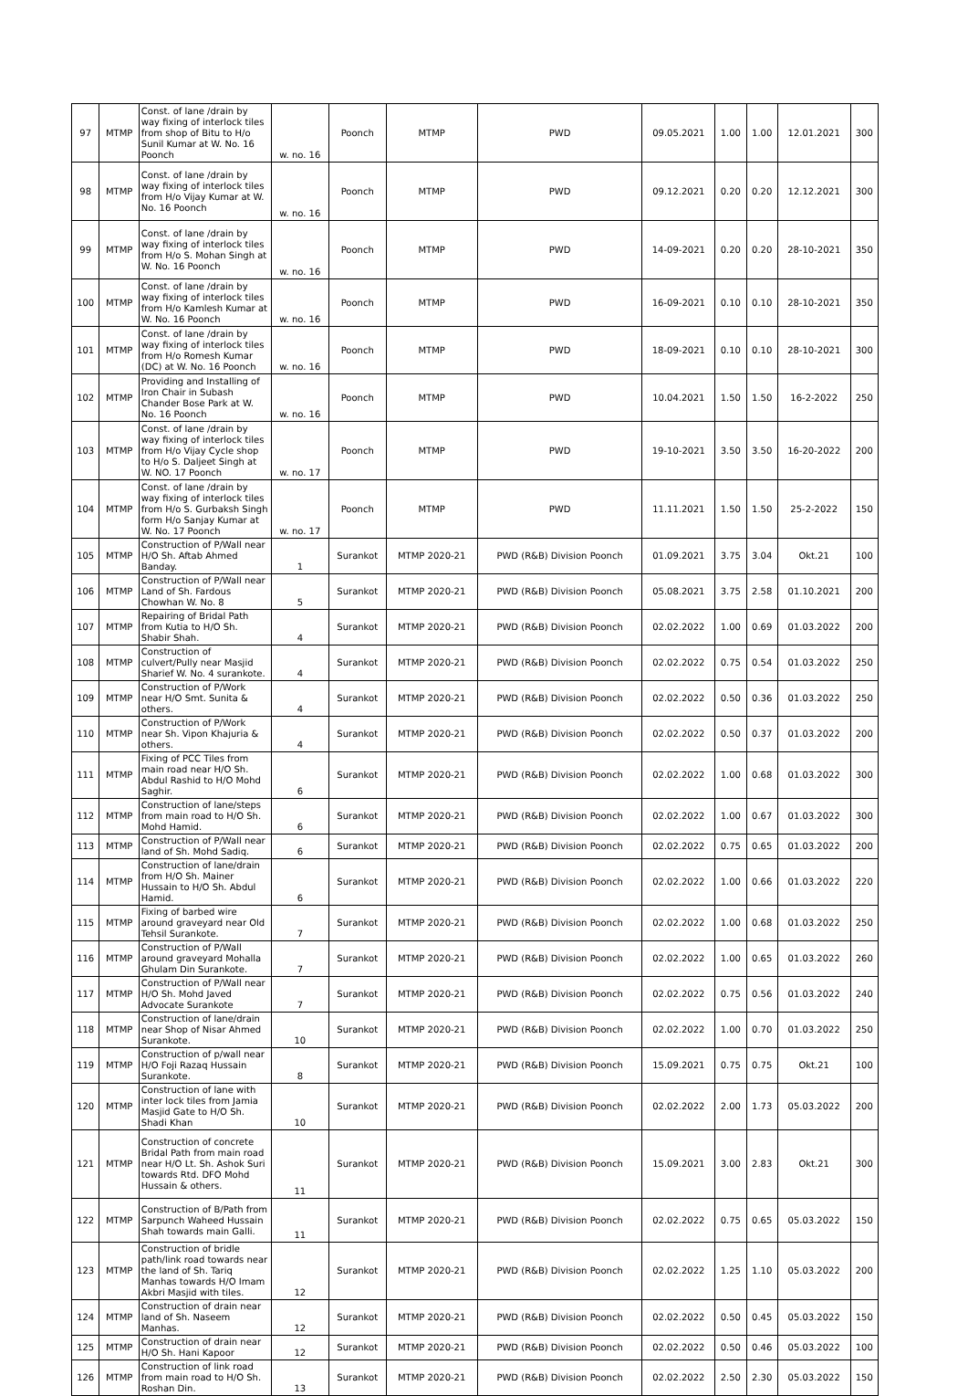| 97 | MTMP | Const. of lane /drain by way fixing of interlock tiles from shop of Bitu to H/o Sunil Kumar at W. No. 16 Poonch | w. no. 16 | Poonch | MTMP | PWD | 09.05.2021 | 1.00 | 1.00 | 12.01.2021 | 300 |
| 98 | MTMP | Const. of lane /drain by way fixing of interlock tiles from H/o Vijay Kumar at W. No. 16 Poonch | w. no. 16 | Poonch | MTMP | PWD | 09.12.2021 | 0.20 | 0.20 | 12.12.2021 | 300 |
| 99 | MTMP | Const. of lane /drain by way fixing of interlock tiles from H/o S. Mohan Singh at W. No. 16 Poonch | w. no. 16 | Poonch | MTMP | PWD | 14-09-2021 | 0.20 | 0.20 | 28-10-2021 | 350 |
| 100 | MTMP | Const. of lane /drain by way fixing of interlock tiles from H/o Kamlesh Kumar at W. No. 16 Poonch | w. no. 16 | Poonch | MTMP | PWD | 16-09-2021 | 0.10 | 0.10 | 28-10-2021 | 350 |
| 101 | MTMP | Const. of lane /drain by way fixing of interlock tiles from H/o Romesh Kumar (DC) at W. No. 16 Poonch | w. no. 16 | Poonch | MTMP | PWD | 18-09-2021 | 0.10 | 0.10 | 28-10-2021 | 300 |
| 102 | MTMP | Providing and Installing of Iron Chair in Subash Chander Bose Park at W. No. 16 Poonch | w. no. 16 | Poonch | MTMP | PWD | 10.04.2021 | 1.50 | 1.50 | 16-2-2022 | 250 |
| 103 | MTMP | Const. of lane /drain by way fixing of interlock tiles from H/o Vijay Cycle shop to H/o S. Daljeet Singh at W. NO. 17 Poonch | w. no. 17 | Poonch | MTMP | PWD | 19-10-2021 | 3.50 | 3.50 | 16-20-2022 | 200 |
| 104 | MTMP | Const. of lane /drain by way fixing of interlock tiles from H/o S. Gurbaksh Singh form H/o Sanjay Kumar at W. No. 17 Poonch | w. no. 17 | Poonch | MTMP | PWD | 11.11.2021 | 1.50 | 1.50 | 25-2-2022 | 150 |
| 105 | MTMP | Construction of P/Wall near H/O Sh. Aftab Ahmed Banday. | 1 | Surankot | MTMP 2020-21 | PWD (R&B) Division Poonch | 01.09.2021 | 3.75 | 3.04 | Okt.21 | 100 |
| 106 | MTMP | Construction of P/Wall near Land of Sh. Fardous Chowhan W. No. 8 | 5 | Surankot | MTMP 2020-21 | PWD (R&B) Division Poonch | 05.08.2021 | 3.75 | 2.58 | 01.10.2021 | 200 |
| 107 | MTMP | Repairing of Bridal Path from Kutia to H/O Sh. Shabir Shah. | 4 | Surankot | MTMP 2020-21 | PWD (R&B) Division Poonch | 02.02.2022 | 1.00 | 0.69 | 01.03.2022 | 200 |
| 108 | MTMP | Construction of culvert/Pully near Masjid Sharief W. No. 4 surankote. | 4 | Surankot | MTMP 2020-21 | PWD (R&B) Division Poonch | 02.02.2022 | 0.75 | 0.54 | 01.03.2022 | 250 |
| 109 | MTMP | Construction of P/Work near H/O Smt. Sunita & others. | 4 | Surankot | MTMP 2020-21 | PWD (R&B) Division Poonch | 02.02.2022 | 0.50 | 0.36 | 01.03.2022 | 250 |
| 110 | MTMP | Construction of P/Work near Sh. Vipon Khajuria & others. | 4 | Surankot | MTMP 2020-21 | PWD (R&B) Division Poonch | 02.02.2022 | 0.50 | 0.37 | 01.03.2022 | 200 |
| 111 | MTMP | Fixing of PCC Tiles from main road near H/O Sh. Abdul Rashid to H/O Mohd Saghir. | 6 | Surankot | MTMP 2020-21 | PWD (R&B) Division Poonch | 02.02.2022 | 1.00 | 0.68 | 01.03.2022 | 300 |
| 112 | MTMP | Construction of lane/steps from main road to H/O Sh. Mohd Hamid. | 6 | Surankot | MTMP 2020-21 | PWD (R&B) Division Poonch | 02.02.2022 | 1.00 | 0.67 | 01.03.2022 | 300 |
| 113 | MTMP | Construction of P/Wall near land of Sh. Mohd Sadiq. | 6 | Surankot | MTMP 2020-21 | PWD (R&B) Division Poonch | 02.02.2022 | 0.75 | 0.65 | 01.03.2022 | 200 |
| 114 | MTMP | Construction of lane/drain from H/O Sh. Mainer Hussain to H/O Sh. Abdul Hamid. | 6 | Surankot | MTMP 2020-21 | PWD (R&B) Division Poonch | 02.02.2022 | 1.00 | 0.66 | 01.03.2022 | 220 |
| 115 | MTMP | Fixing of barbed wire around graveyard near Old Tehsil Surankote. | 7 | Surankot | MTMP 2020-21 | PWD (R&B) Division Poonch | 02.02.2022 | 1.00 | 0.68 | 01.03.2022 | 250 |
| 116 | MTMP | Construction of P/Wall around graveyard Mohalla Ghulam Din Surankote. | 7 | Surankot | MTMP 2020-21 | PWD (R&B) Division Poonch | 02.02.2022 | 1.00 | 0.65 | 01.03.2022 | 260 |
| 117 | MTMP | Construction of P/Wall near H/O Sh. Mohd Javed Advocate Surankote | 7 | Surankot | MTMP 2020-21 | PWD (R&B) Division Poonch | 02.02.2022 | 0.75 | 0.56 | 01.03.2022 | 240 |
| 118 | MTMP | Construction of lane/drain near Shop of Nisar Ahmed Surankote. | 10 | Surankot | MTMP 2020-21 | PWD (R&B) Division Poonch | 02.02.2022 | 1.00 | 0.70 | 01.03.2022 | 250 |
| 119 | MTMP | Construction of p/wall near H/O Foji Razaq Hussain Surankote. | 8 | Surankot | MTMP 2020-21 | PWD (R&B) Division Poonch | 15.09.2021 | 0.75 | 0.75 | Okt.21 | 100 |
| 120 | MTMP | Construction of lane with inter lock tiles from Jamia Masjid Gate to H/O Sh. Shadi Khan | 10 | Surankot | MTMP 2020-21 | PWD (R&B) Division Poonch | 02.02.2022 | 2.00 | 1.73 | 05.03.2022 | 200 |
| 121 | MTMP | Construction of concrete Bridal Path from main road near H/O Lt. Sh. Ashok Suri towards Rtd. DFO Mohd Hussain & others. | 11 | Surankot | MTMP 2020-21 | PWD (R&B) Division Poonch | 15.09.2021 | 3.00 | 2.83 | Okt.21 | 300 |
| 122 | MTMP | Construction of B/Path from Sarpunch Waheed Hussain Shah towards main Galli. | 11 | Surankot | MTMP 2020-21 | PWD (R&B) Division Poonch | 02.02.2022 | 0.75 | 0.65 | 05.03.2022 | 150 |
| 123 | MTMP | Construction of bridle path/link road towards near the land of Sh. Tariq Manhas towards H/O Imam Akbri Masjid with tiles. | 12 | Surankot | MTMP 2020-21 | PWD (R&B) Division Poonch | 02.02.2022 | 1.25 | 1.10 | 05.03.2022 | 200 |
| 124 | MTMP | Construction of drain near land of Sh. Naseem Manhas. | 12 | Surankot | MTMP 2020-21 | PWD (R&B) Division Poonch | 02.02.2022 | 0.50 | 0.45 | 05.03.2022 | 150 |
| 125 | MTMP | Construction of drain near H/O Sh. Hani Kapoor | 12 | Surankot | MTMP 2020-21 | PWD (R&B) Division Poonch | 02.02.2022 | 0.50 | 0.46 | 05.03.2022 | 100 |
| 126 | MTMP | Construction of link road from main road to H/O Sh. Roshan Din. | 13 | Surankot | MTMP 2020-21 | PWD (R&B) Division Poonch | 02.02.2022 | 2.50 | 2.30 | 05.03.2022 | 150 |